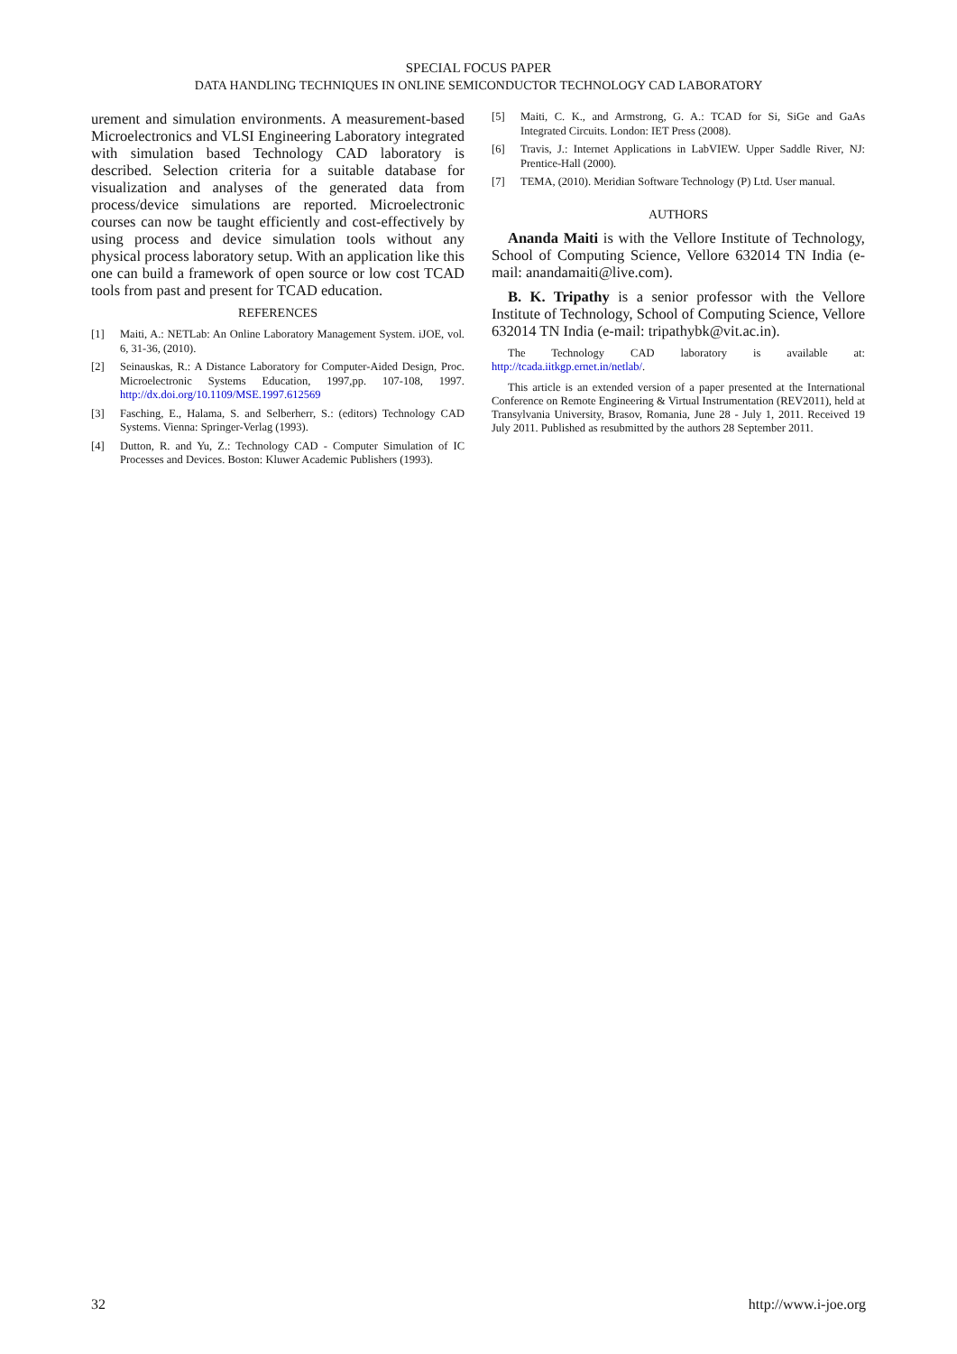SPECIAL FOCUS PAPER
DATA HANDLING TECHNIQUES IN ONLINE SEMICONDUCTOR TECHNOLOGY CAD LABORATORY
urement and simulation environments. A measurement-based Microelectronics and VLSI Engineering Laboratory integrated with simulation based Technology CAD laboratory is described. Selection criteria for a suitable database for visualization and analyses of the generated data from process/device simulations are reported. Microelectronic courses can now be taught efficiently and cost-effectively by using process and device simulation tools without any physical process laboratory setup. With an application like this one can build a framework of open source or low cost TCAD tools from past and present for TCAD education.
REFERENCES
[1] Maiti, A.: NETLab: An Online Laboratory Management System. iJOE, vol. 6, 31-36, (2010).
[2] Seinauskas, R.: A Distance Laboratory for Computer-Aided Design, Proc. Microelectronic Systems Education, 1997,pp. 107-108, 1997. http://dx.doi.org/10.1109/MSE.1997.612569
[3] Fasching, E., Halama, S. and Selberherr, S.: (editors) Technology CAD Systems. Vienna: Springer-Verlag (1993).
[4] Dutton, R. and Yu, Z.: Technology CAD - Computer Simulation of IC Processes and Devices. Boston: Kluwer Academic Publishers (1993).
[5] Maiti, C. K., and Armstrong, G. A.: TCAD for Si, SiGe and GaAs Integrated Circuits. London: IET Press (2008).
[6] Travis, J.: Internet Applications in LabVIEW. Upper Saddle River, NJ: Prentice-Hall (2000).
[7] TEMA, (2010). Meridian Software Technology (P) Ltd. User manual.
AUTHORS
Ananda Maiti is with the Vellore Institute of Technology, School of Computing Science, Vellore 632014 TN India (e-mail: anandamaiti@live.com).
B. K. Tripathy is a senior professor with the Vellore Institute of Technology, School of Computing Science, Vellore 632014 TN India (e-mail: tripathybk@vit.ac.in).
The Technology CAD laboratory is available at: http://tcada.iitkgp.ernet.in/netlab/.
This article is an extended version of a paper presented at the International Conference on Remote Engineering & Virtual Instrumentation (REV2011), held at Transylvania University, Brasov, Romania, June 28 - July 1, 2011. Received 19 July 2011. Published as resubmitted by the authors 28 September 2011.
32 http://www.i-joe.org